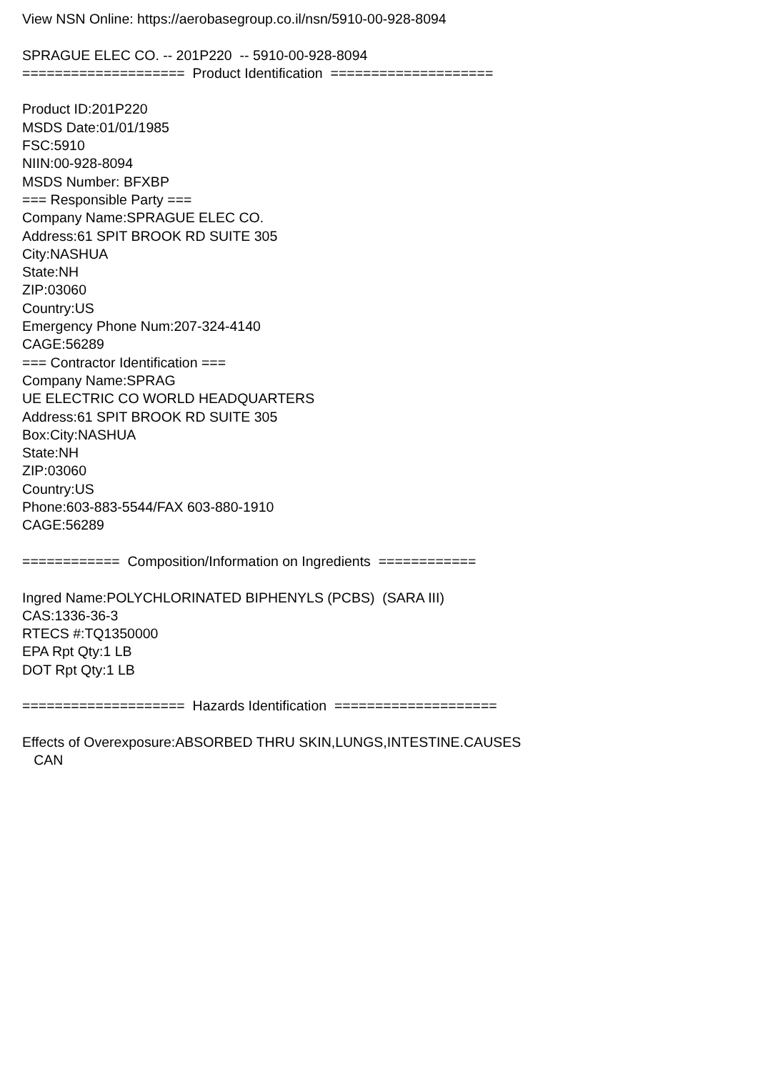View NSN Online: https://aerobasegroup.co.il/nsn/5910-00-928-8094 SPRAGUE ELEC CO. -- 201P220 -- 5910-00-928-8094 ==================== Product Identification ==================== Product ID:201P220 MSDS Date:01/01/1985 FSC:5910 NIIN:00-928-8094 MSDS Number: BFXBP === Responsible Party === Company Name:SPRAGUE ELEC CO. Address:61 SPIT BROOK RD SUITE 305 City:NASHUA State:NH ZIP:03060 Country:US Emergency Phone Num:207-324-4140 CAGE:56289 === Contractor Identification === Company Name:SPRAG UE ELECTRIC CO WORLD HEADQUARTERS Address:61 SPIT BROOK RD SUITE 305 Box:City:NASHUA State:NH ZIP:03060 Country:US Phone:603-883-5544/FAX 603-880-1910 CAGE:56289 ============ Composition/Information on Ingredients ============ Ingred Name:POLYCHLORINATED BIPHENYLS (PCBS) (SARA III) CAS:1336-36-3 RTECS #:TQ1350000 EPA Rpt Qty:1 LB DOT Rpt Qty:1 LB ==================== Hazards Identification ==================== Effects of Overexposure:ABSORBED THRU SKIN,LUNGS,INTESTINE.CAUSES CAN